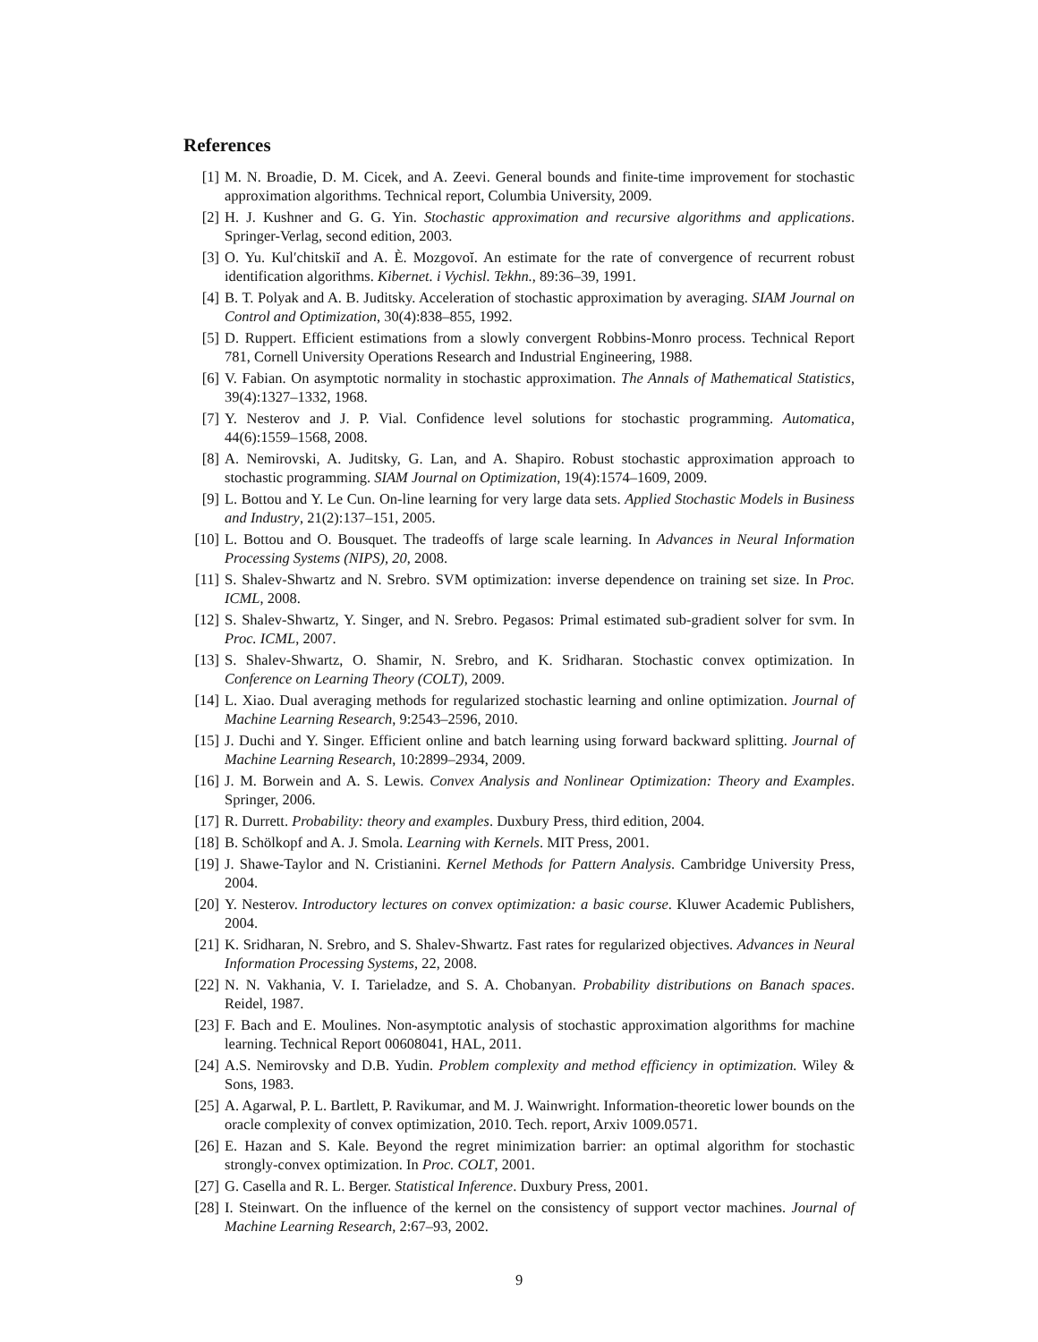References
[1] M. N. Broadie, D. M. Cicek, and A. Zeevi. General bounds and finite-time improvement for stochastic approximation algorithms. Technical report, Columbia University, 2009.
[2] H. J. Kushner and G. G. Yin. Stochastic approximation and recursive algorithms and applications. Springer-Verlag, second edition, 2003.
[3] O. Yu. Kul′chitskiĭ and A. È. Mozgovoĭ. An estimate for the rate of convergence of recurrent robust identification algorithms. Kibernet. i Vychisl. Tekhn., 89:36–39, 1991.
[4] B. T. Polyak and A. B. Juditsky. Acceleration of stochastic approximation by averaging. SIAM Journal on Control and Optimization, 30(4):838–855, 1992.
[5] D. Ruppert. Efficient estimations from a slowly convergent Robbins-Monro process. Technical Report 781, Cornell University Operations Research and Industrial Engineering, 1988.
[6] V. Fabian. On asymptotic normality in stochastic approximation. The Annals of Mathematical Statistics, 39(4):1327–1332, 1968.
[7] Y. Nesterov and J. P. Vial. Confidence level solutions for stochastic programming. Automatica, 44(6):1559–1568, 2008.
[8] A. Nemirovski, A. Juditsky, G. Lan, and A. Shapiro. Robust stochastic approximation approach to stochastic programming. SIAM Journal on Optimization, 19(4):1574–1609, 2009.
[9] L. Bottou and Y. Le Cun. On-line learning for very large data sets. Applied Stochastic Models in Business and Industry, 21(2):137–151, 2005.
[10] L. Bottou and O. Bousquet. The tradeoffs of large scale learning. In Advances in Neural Information Processing Systems (NIPS), 20, 2008.
[11] S. Shalev-Shwartz and N. Srebro. SVM optimization: inverse dependence on training set size. In Proc. ICML, 2008.
[12] S. Shalev-Shwartz, Y. Singer, and N. Srebro. Pegasos: Primal estimated sub-gradient solver for svm. In Proc. ICML, 2007.
[13] S. Shalev-Shwartz, O. Shamir, N. Srebro, and K. Sridharan. Stochastic convex optimization. In Conference on Learning Theory (COLT), 2009.
[14] L. Xiao. Dual averaging methods for regularized stochastic learning and online optimization. Journal of Machine Learning Research, 9:2543–2596, 2010.
[15] J. Duchi and Y. Singer. Efficient online and batch learning using forward backward splitting. Journal of Machine Learning Research, 10:2899–2934, 2009.
[16] J. M. Borwein and A. S. Lewis. Convex Analysis and Nonlinear Optimization: Theory and Examples. Springer, 2006.
[17] R. Durrett. Probability: theory and examples. Duxbury Press, third edition, 2004.
[18] B. Schölkopf and A. J. Smola. Learning with Kernels. MIT Press, 2001.
[19] J. Shawe-Taylor and N. Cristianini. Kernel Methods for Pattern Analysis. Cambridge University Press, 2004.
[20] Y. Nesterov. Introductory lectures on convex optimization: a basic course. Kluwer Academic Publishers, 2004.
[21] K. Sridharan, N. Srebro, and S. Shalev-Shwartz. Fast rates for regularized objectives. Advances in Neural Information Processing Systems, 22, 2008.
[22] N. N. Vakhania, V. I. Tarieladze, and S. A. Chobanyan. Probability distributions on Banach spaces. Reidel, 1987.
[23] F. Bach and E. Moulines. Non-asymptotic analysis of stochastic approximation algorithms for machine learning. Technical Report 00608041, HAL, 2011.
[24] A.S. Nemirovsky and D.B. Yudin. Problem complexity and method efficiency in optimization. Wiley & Sons, 1983.
[25] A. Agarwal, P. L. Bartlett, P. Ravikumar, and M. J. Wainwright. Information-theoretic lower bounds on the oracle complexity of convex optimization, 2010. Tech. report, Arxiv 1009.0571.
[26] E. Hazan and S. Kale. Beyond the regret minimization barrier: an optimal algorithm for stochastic strongly-convex optimization. In Proc. COLT, 2001.
[27] G. Casella and R. L. Berger. Statistical Inference. Duxbury Press, 2001.
[28] I. Steinwart. On the influence of the kernel on the consistency of support vector machines. Journal of Machine Learning Research, 2:67–93, 2002.
9